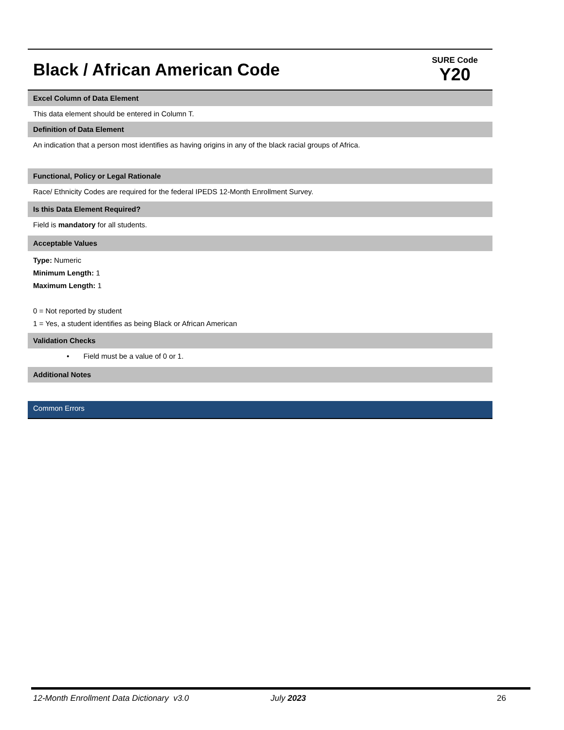Black / African American Code
SURE Code
Y20
Excel Column of Data Element
This data element should be entered in Column T.
Definition of Data Element
An indication that a person most identifies as having origins in any of the black racial groups of Africa.
Functional, Policy or Legal Rationale
Race/ Ethnicity Codes are required for the federal IPEDS 12-Month Enrollment Survey.
Is this Data Element Required?
Field is mandatory for all students.
Acceptable Values
Type: Numeric
Minimum Length: 1
Maximum Length: 1
0 = Not reported by student
1 = Yes, a student identifies as being Black or African American
Validation Checks
• Field must be a value of 0 or 1.
Additional Notes
Common Errors
12-Month Enrollment Data Dictionary v3.0 July 2023 26